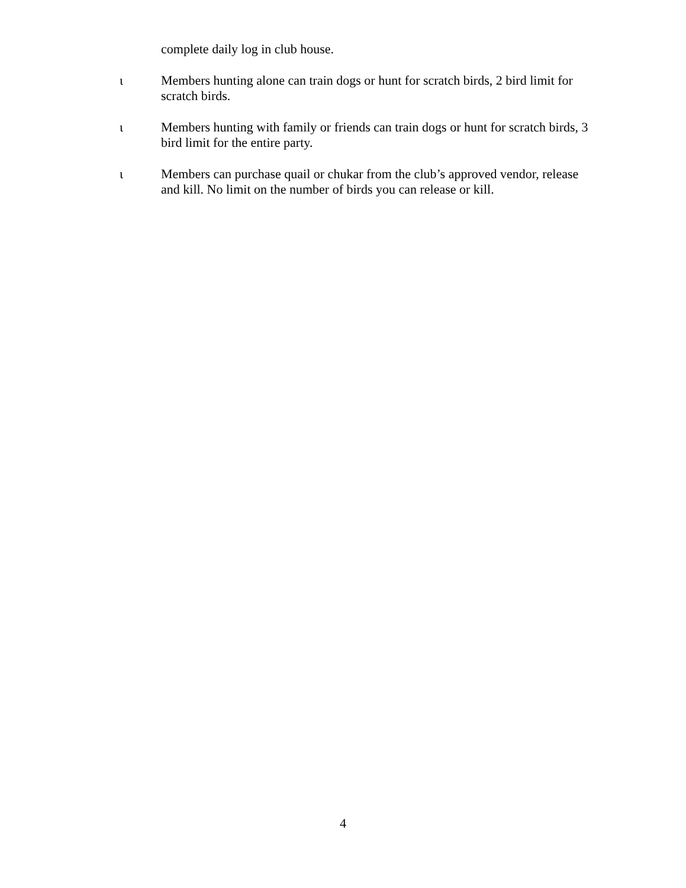complete daily log in club house.
ι Members hunting alone can train dogs or hunt for scratch birds, 2 bird limit for scratch birds.
ι Members hunting with family or friends can train dogs or hunt for scratch birds, 3 bird limit for the entire party.
ι Members can purchase quail or chukar from the club’s approved vendor, release and kill. No limit on the number of birds you can release or kill.
4